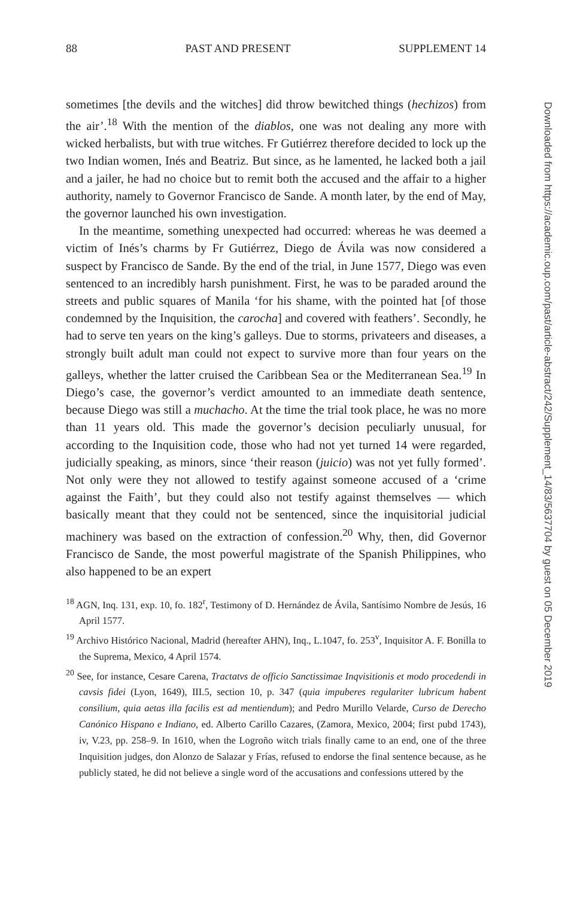88 PAST AND PRESENT SUPPLEMENT 14
sometimes [the devils and the witches] did throw bewitched things (hechizos) from the air’.<sup>18</sup> With the mention of the diablos, one was not dealing any more with wicked herbalists, but with true witches. Fr Gutiérrez therefore decided to lock up the two Indian women, Inés and Beatriz. But since, as he lamented, he lacked both a jail and a jailer, he had no choice but to remit both the accused and the affair to a higher authority, namely to Governor Francisco de Sande. A month later, by the end of May, the governor launched his own investigation.
In the meantime, something unexpected had occurred: whereas he was deemed a victim of Inés’s charms by Fr Gutiérrez, Diego de Ávila was now considered a suspect by Francisco de Sande. By the end of the trial, in June 1577, Diego was even sentenced to an incredibly harsh punishment. First, he was to be paraded around the streets and public squares of Manila ‘for his shame, with the pointed hat [of those condemned by the Inquisition, the carocha] and covered with feathers’. Secondly, he had to serve ten years on the king’s galleys. Due to storms, privateers and diseases, a strongly built adult man could not expect to survive more than four years on the galleys, whether the latter cruised the Caribbean Sea or the Mediterranean Sea.<sup>19</sup> In Diego’s case, the governor’s verdict amounted to an immediate death sentence, because Diego was still a muchacho. At the time the trial took place, he was no more than 11 years old. This made the governor’s decision peculiarly unusual, for according to the Inquisition code, those who had not yet turned 14 were regarded, judicially speaking, as minors, since ‘their reason (juicio) was not yet fully formed’. Not only were they not allowed to testify against someone accused of a ‘crime against the Faith’, but they could also not testify against themselves — which basically meant that they could not be sentenced, since the inquisitorial judicial machinery was based on the extraction of confession.<sup>20</sup> Why, then, did Governor Francisco de Sande, the most powerful magistrate of the Spanish Philippines, who also happened to be an expert
<sup>18</sup> AGN, Inq. 131, exp. 10, fo. 182<sup>r</sup>, Testimony of D. Hernández de Ávila, Santísimo Nombre de Jesús, 16 April 1577.
<sup>19</sup> Archivo Histórico Nacional, Madrid (hereafter AHN), Inq., L.1047, fo. 253<sup>v</sup>, Inquisitor A. F. Bonilla to the Suprema, Mexico, 4 April 1574.
<sup>20</sup> See, for instance, Cesare Carena, Tractatvs de officio Sanctissimae Inqvisitionis et modo procedendi in cavsis fidei (Lyon, 1649), III.5, section 10, p. 347 (quia impuberes regulariter lubricum habent consilium, quia aetas illa facilis est ad mentiendum); and Pedro Murillo Velarde, Curso de Derecho Canónico Hispano e Indiano, ed. Alberto Carillo Cazares, (Zamora, Mexico, 2004; first pubd 1743), iv, V.23, pp. 258–9. In 1610, when the Logroño witch trials finally came to an end, one of the three Inquisition judges, don Alonzo de Salazar y Frías, refused to endorse the final sentence because, as he publicly stated, he did not believe a single word of the accusations and confessions uttered by the
Downloaded from https://academic.oup.com/past/article-abstract/242/Supplement_14/83/5637704 by guest on 05 December 2019